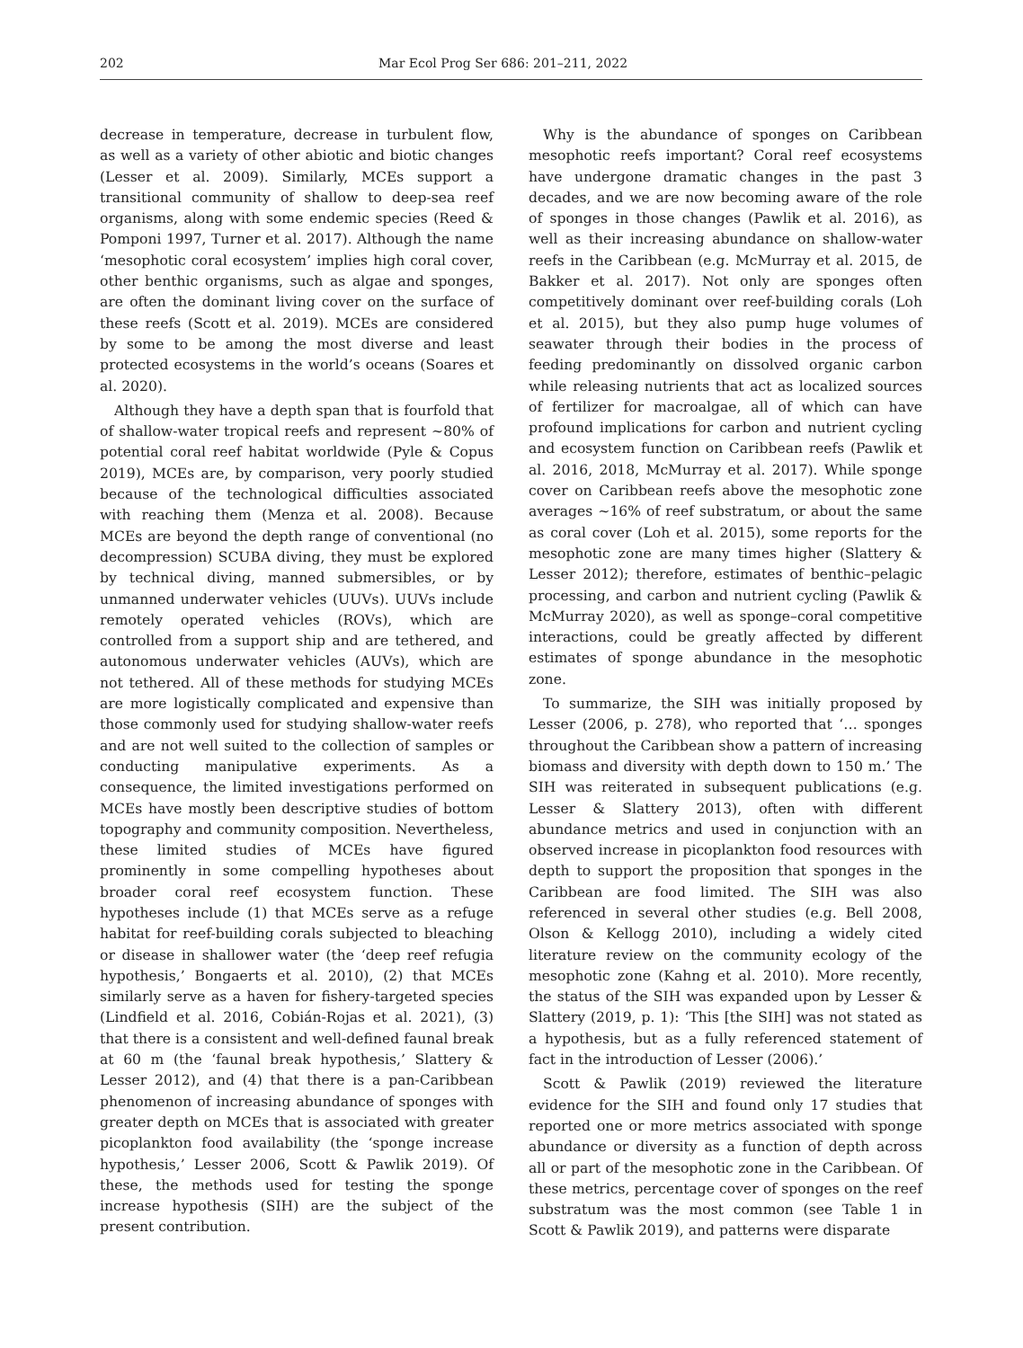202 Mar Ecol Prog Ser 686: 201–211, 2022
decrease in temperature, decrease in turbulent flow, as well as a variety of other abiotic and biotic changes (Lesser et al. 2009). Similarly, MCEs support a transitional community of shallow to deep-sea reef organisms, along with some endemic species (Reed & Pomponi 1997, Turner et al. 2017). Although the name ‘mesophotic coral ecosystem’ implies high coral cover, other benthic organisms, such as algae and sponges, are often the dominant living cover on the surface of these reefs (Scott et al. 2019). MCEs are considered by some to be among the most diverse and least protected ecosystems in the world’s oceans (Soares et al. 2020).
Although they have a depth span that is fourfold that of shallow-water tropical reefs and represent ~80% of potential coral reef habitat worldwide (Pyle & Copus 2019), MCEs are, by comparison, very poorly studied because of the technological difficulties associated with reaching them (Menza et al. 2008). Because MCEs are beyond the depth range of conventional (no decompression) SCUBA diving, they must be explored by technical diving, manned submersibles, or by unmanned underwater vehicles (UUVs). UUVs include remotely operated vehicles (ROVs), which are controlled from a support ship and are tethered, and autonomous underwater vehicles (AUVs), which are not tethered. All of these methods for studying MCEs are more logistically complicated and expensive than those commonly used for studying shallow-water reefs and are not well suited to the collection of samples or conducting manipulative experiments. As a consequence, the limited investigations performed on MCEs have mostly been descriptive studies of bottom topography and community composition. Nevertheless, these limited studies of MCEs have figured prominently in some compelling hypotheses about broader coral reef ecosystem function. These hypotheses include (1) that MCEs serve as a refuge habitat for reef-building corals subjected to bleaching or disease in shallower water (the ‘deep reef refugia hypothesis,’ Bongaerts et al. 2010), (2) that MCEs similarly serve as a haven for fishery-targeted species (Lindfield et al. 2016, Cobián-Rojas et al. 2021), (3) that there is a consistent and well-defined faunal break at 60 m (the ‘faunal break hypothesis,’ Slattery & Lesser 2012), and (4) that there is a pan-Caribbean phenomenon of increasing abundance of sponges with greater depth on MCEs that is associated with greater picoplankton food availability (the ‘sponge increase hypothesis,’ Lesser 2006, Scott & Pawlik 2019). Of these, the methods used for testing the sponge increase hypothesis (SIH) are the subject of the present contribution.
Why is the abundance of sponges on Caribbean mesophotic reefs important? Coral reef ecosystems have undergone dramatic changes in the past 3 decades, and we are now becoming aware of the role of sponges in those changes (Pawlik et al. 2016), as well as their increasing abundance on shallow-water reefs in the Caribbean (e.g. McMurray et al. 2015, de Bakker et al. 2017). Not only are sponges often competitively dominant over reef-building corals (Loh et al. 2015), but they also pump huge volumes of seawater through their bodies in the process of feeding predominantly on dissolved organic carbon while releasing nutrients that act as localized sources of fertilizer for macroalgae, all of which can have profound implications for carbon and nutrient cycling and ecosystem function on Caribbean reefs (Pawlik et al. 2016, 2018, McMurray et al. 2017). While sponge cover on Caribbean reefs above the mesophotic zone averages ~16% of reef substratum, or about the same as coral cover (Loh et al. 2015), some reports for the mesophotic zone are many times higher (Slattery & Lesser 2012); therefore, estimates of benthic–pelagic processing, and carbon and nutrient cycling (Pawlik & McMurray 2020), as well as sponge–coral competitive interactions, could be greatly affected by different estimates of sponge abundance in the mesophotic zone.
To summarize, the SIH was initially proposed by Lesser (2006, p. 278), who reported that ‘… sponges throughout the Caribbean show a pattern of increasing biomass and diversity with depth down to 150 m.’ The SIH was reiterated in subsequent publications (e.g. Lesser & Slattery 2013), often with different abundance metrics and used in conjunction with an observed increase in picoplankton food resources with depth to support the proposition that sponges in the Caribbean are food limited. The SIH was also referenced in several other studies (e.g. Bell 2008, Olson & Kellogg 2010), including a widely cited literature review on the community ecology of the mesophotic zone (Kahng et al. 2010). More recently, the status of the SIH was expanded upon by Lesser & Slattery (2019, p. 1): ‘This [the SIH] was not stated as a hypothesis, but as a fully referenced statement of fact in the introduction of Lesser (2006).’
Scott & Pawlik (2019) reviewed the literature evidence for the SIH and found only 17 studies that reported one or more metrics associated with sponge abundance or diversity as a function of depth across all or part of the mesophotic zone in the Caribbean. Of these metrics, percentage cover of sponges on the reef substratum was the most common (see Table 1 in Scott & Pawlik 2019), and patterns were disparate